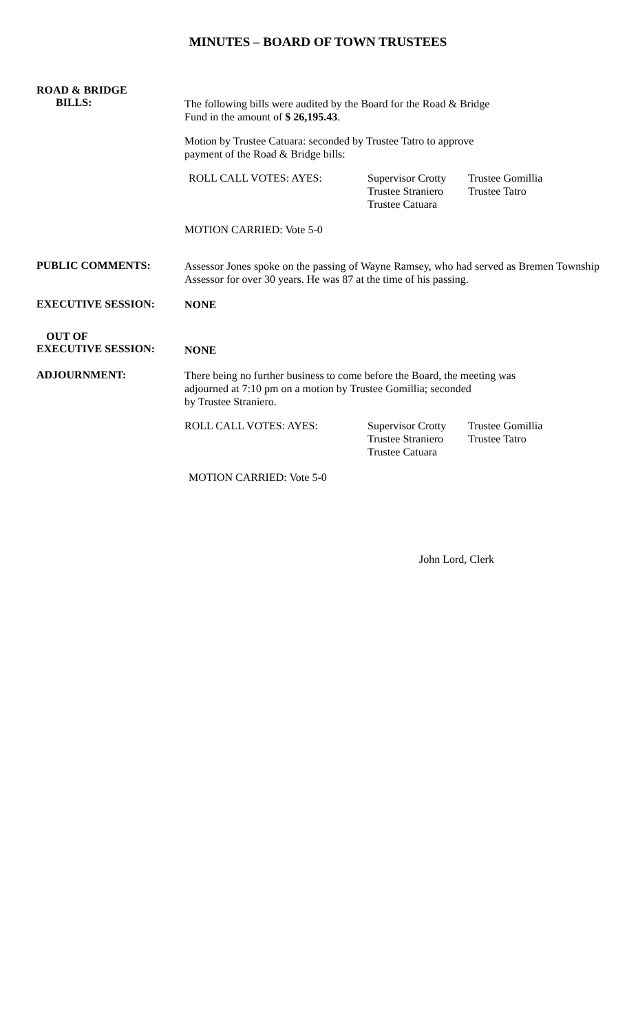MINUTES – BOARD OF TOWN TRUSTEES
ROAD & BRIDGE
BILLS:
The following bills were audited by the Board for the Road & Bridge
Fund in the amount of $ 26,195.43.
Motion by Trustee Catuara: seconded by Trustee Tatro to approve
payment of the Road & Bridge bills:
ROLL CALL VOTES: AYES: Supervisor Crotty
Trustee Straniero
Trustee Catuara
Trustee Gomillia
Trustee Tatro
MOTION CARRIED: Vote 5-0
PUBLIC COMMENTS:
Assessor Jones spoke on the passing of Wayne Ramsey, who had served as Bremen Township Assessor for over 30 years. He was 87 at the time of his passing.
EXECUTIVE SESSION:
NONE
OUT OF
EXECUTIVE SESSION:
NONE
ADJOURNMENT:
There being no further business to come before the Board, the meeting was
adjourned at 7:10 pm on a motion by Trustee Gomillia; seconded
by Trustee Straniero.
ROLL CALL VOTES: AYES: Supervisor Crotty
Trustee Straniero
Trustee Catuara
Trustee Gomillia
Trustee Tatro
MOTION CARRIED: Vote 5-0
John Lord, Clerk